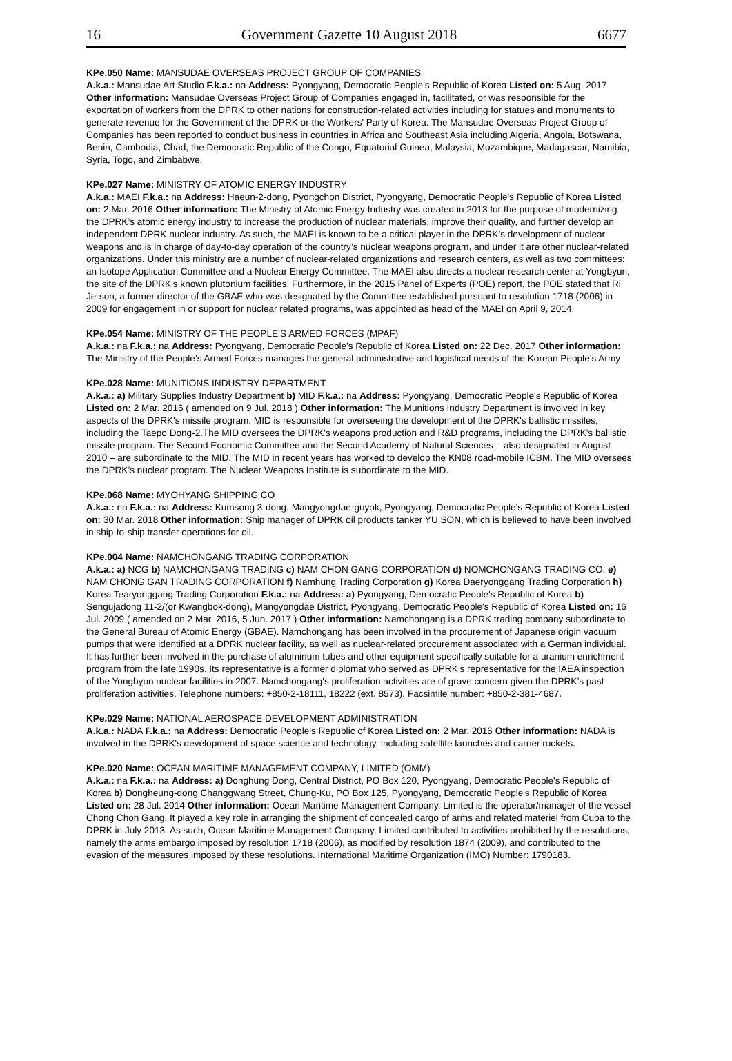16 Government Gazette 10 August 2018 6677
KPe.050 Name: MANSUDAE OVERSEAS PROJECT GROUP OF COMPANIES
A.k.a.: Mansudae Art Studio F.k.a.: na Address: Pyongyang, Democratic People's Republic of Korea Listed on: 5 Aug. 2017 Other information: Mansudae Overseas Project Group of Companies engaged in, facilitated, or was responsible for the exportation of workers from the DPRK to other nations for construction-related activities including for statues and monuments to generate revenue for the Government of the DPRK or the Workers' Party of Korea. The Mansudae Overseas Project Group of Companies has been reported to conduct business in countries in Africa and Southeast Asia including Algeria, Angola, Botswana, Benin, Cambodia, Chad, the Democratic Republic of the Congo, Equatorial Guinea, Malaysia, Mozambique, Madagascar, Namibia, Syria, Togo, and Zimbabwe.
KPe.027 Name: MINISTRY OF ATOMIC ENERGY INDUSTRY
A.k.a.: MAEI F.k.a.: na Address: Haeun-2-dong, Pyongchon District, Pyongyang, Democratic People's Republic of Korea Listed on: 2 Mar. 2016 Other information: The Ministry of Atomic Energy Industry was created in 2013 for the purpose of modernizing the DPRK’s atomic energy industry to increase the production of nuclear materials, improve their quality, and further develop an independent DPRK nuclear industry. As such, the MAEI is known to be a critical player in the DPRK’s development of nuclear weapons and is in charge of day-to-day operation of the country’s nuclear weapons program, and under it are other nuclear-related organizations. Under this ministry are a number of nuclear-related organizations and research centers, as well as two committees: an Isotope Application Committee and a Nuclear Energy Committee. The MAEI also directs a nuclear research center at Yongbyun, the site of the DPRK's known plutonium facilities. Furthermore, in the 2015 Panel of Experts (POE) report, the POE stated that Ri Je-son, a former director of the GBAE who was designated by the Committee established pursuant to resolution 1718 (2006) in 2009 for engagement in or support for nuclear related programs, was appointed as head of the MAEI on April 9, 2014.
KPe.054 Name: MINISTRY OF THE PEOPLE’S ARMED FORCES (MPAF)
A.k.a.: na F.k.a.: na Address: Pyongyang, Democratic People's Republic of Korea Listed on: 22 Dec. 2017 Other information: The Ministry of the People’s Armed Forces manages the general administrative and logistical needs of the Korean People’s Army
KPe.028 Name: MUNITIONS INDUSTRY DEPARTMENT
A.k.a.: a) Military Supplies Industry Department b) MID F.k.a.: na Address: Pyongyang, Democratic People's Republic of Korea Listed on: 2 Mar. 2016 ( amended on 9 Jul. 2018 ) Other information: The Munitions Industry Department is involved in key aspects of the DPRK's missile program. MID is responsible for overseeing the development of the DPRK's ballistic missiles, including the Taepo Dong-2.The MID oversees the DPRK's weapons production and R&D programs, including the DPRK's ballistic missile program. The Second Economic Committee and the Second Academy of Natural Sciences – also designated in August 2010 – are subordinate to the MID. The MID in recent years has worked to develop the KN08 road-mobile ICBM. The MID oversees the DPRK’s nuclear program. The Nuclear Weapons Institute is subordinate to the MID.
KPe.068 Name: MYOHYANG SHIPPING CO
A.k.a.: na F.k.a.: na Address: Kumsong 3-dong, Mangyongdae-guyok, Pyongyang, Democratic People's Republic of Korea Listed on: 30 Mar. 2018 Other information: Ship manager of DPRK oil products tanker YU SON, which is believed to have been involved in ship-to-ship transfer operations for oil.
KPe.004 Name: NAMCHONGANG TRADING CORPORATION
A.k.a.: a) NCG b) NAMCHONGANG TRADING c) NAM CHON GANG CORPORATION d) NOMCHONGANG TRADING CO. e) NAM CHONG GAN TRADING CORPORATION f) Namhung Trading Corporation g) Korea Daeryonggang Trading Corporation h) Korea Tearyonggang Trading Corporation F.k.a.: na Address: a) Pyongyang, Democratic People's Republic of Korea b) Sengujadong 11-2/(or Kwangbok-dong), Mangyongdae District, Pyongyang, Democratic People's Republic of Korea Listed on: 16 Jul. 2009 ( amended on 2 Mar. 2016, 5 Jun. 2017 ) Other information: Namchongang is a DPRK trading company subordinate to the General Bureau of Atomic Energy (GBAE). Namchongang has been involved in the procurement of Japanese origin vacuum pumps that were identified at a DPRK nuclear facility, as well as nuclear-related procurement associated with a German individual. It has further been involved in the purchase of aluminum tubes and other equipment specifically suitable for a uranium enrichment program from the late 1990s. Its representative is a former diplomat who served as DPRK’s representative for the IAEA inspection of the Yongbyon nuclear facilities in 2007. Namchongang's proliferation activities are of grave concern given the DPRK’s past proliferation activities. Telephone numbers: +850-2-18111, 18222 (ext. 8573). Facsimile number: +850-2-381-4687.
KPe.029 Name: NATIONAL AEROSPACE DEVELOPMENT ADMINISTRATION
A.k.a.: NADA F.k.a.: na Address: Democratic People's Republic of Korea Listed on: 2 Mar. 2016 Other information: NADA is involved in the DPRK's development of space science and technology, including satellite launches and carrier rockets.
KPe.020 Name: OCEAN MARITIME MANAGEMENT COMPANY, LIMITED (OMM)
A.k.a.: na F.k.a.: na Address: a) Donghung Dong, Central District, PO Box 120, Pyongyang, Democratic People's Republic of Korea b) Dongheung-dong Changgwang Street, Chung-Ku, PO Box 125, Pyongyang, Democratic People's Republic of Korea Listed on: 28 Jul. 2014 Other information: Ocean Maritime Management Company, Limited is the operator/manager of the vessel Chong Chon Gang. It played a key role in arranging the shipment of concealed cargo of arms and related materiel from Cuba to the DPRK in July 2013. As such, Ocean Maritime Management Company, Limited contributed to activities prohibited by the resolutions, namely the arms embargo imposed by resolution 1718 (2006), as modified by resolution 1874 (2009), and contributed to the evasion of the measures imposed by these resolutions. International Maritime Organization (IMO) Number: 1790183.